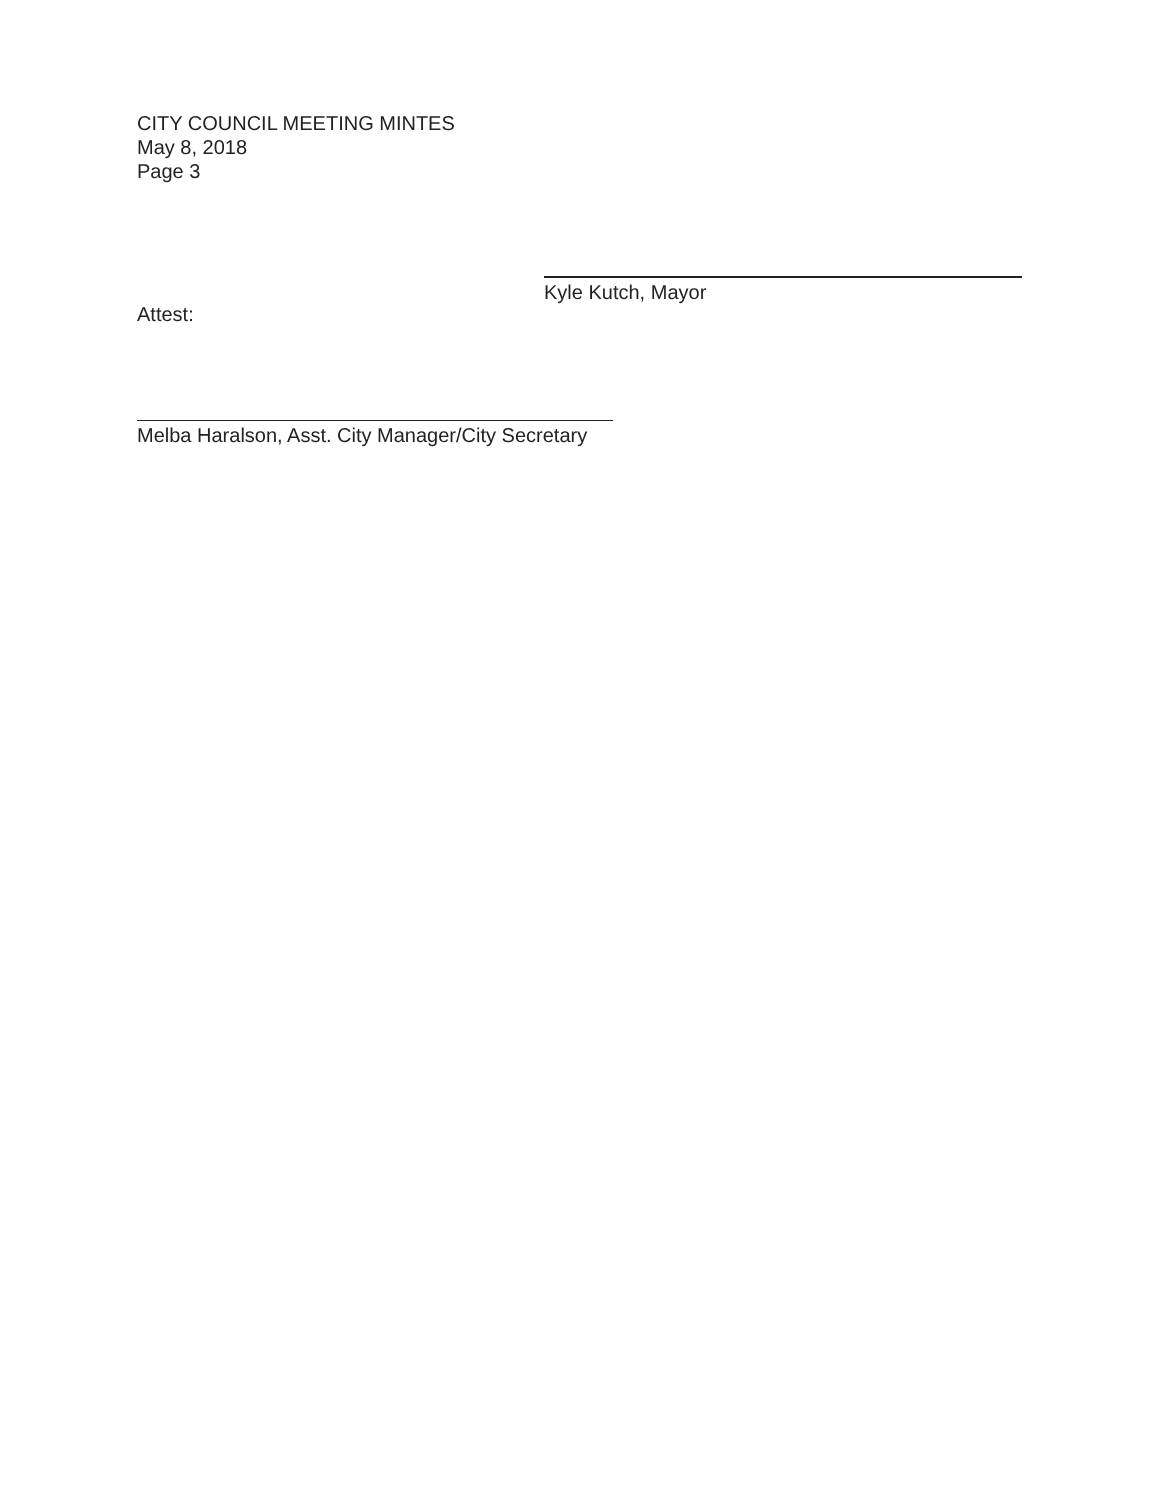CITY COUNCIL MEETING MINTES
May 8, 2018
Page 3
Kyle Kutch, Mayor
Attest:
Melba Haralson, Asst. City Manager/City Secretary